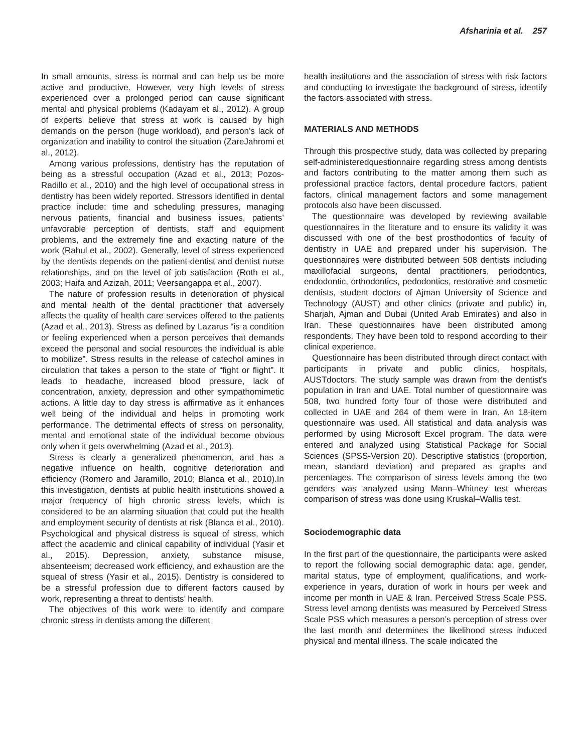Afsharinia et al. 257
In small amounts, stress is normal and can help us be more active and productive. However, very high levels of stress experienced over a prolonged period can cause significant mental and physical problems (Kadayam et al., 2012). A group of experts believe that stress at work is caused by high demands on the person (huge workload), and person’s lack of organization and inability to control the situation (ZareJahromi et al., 2012).
Among various professions, dentistry has the reputation of being as a stressful occupation (Azad et al., 2013; Pozos-Radillo et al., 2010) and the high level of occupational stress in dentistry has been widely reported. Stressors identified in dental practice include: time and scheduling pressures, managing nervous patients, financial and business issues, patients’ unfavorable perception of dentists, staff and equipment problems, and the extremely fine and exacting nature of the work (Rahul et al., 2002). Generally, level of stress experienced by the dentists depends on the patient-dentist and dentist nurse relationships, and on the level of job satisfaction (Roth et al., 2003; Haifa and Azizah, 2011; Veersangappa et al., 2007).
The nature of profession results in deterioration of physical and mental health of the dental practitioner that adversely affects the quality of health care services offered to the patients (Azad et al., 2013). Stress as defined by Lazarus “is a condition or feeling experienced when a person perceives that demands exceed the personal and social resources the individual is able to mobilize”. Stress results in the release of catechol amines in circulation that takes a person to the state of “fight or flight”. It leads to headache, increased blood pressure, lack of concentration, anxiety, depression and other sympathomimetic actions. A little day to day stress is affirmative as it enhances well being of the individual and helps in promoting work performance. The detrimental effects of stress on personality, mental and emotional state of the individual become obvious only when it gets overwhelming (Azad et al., 2013).
Stress is clearly a generalized phenomenon, and has a negative influence on health, cognitive deterioration and efficiency (Romero and Jaramillo, 2010; Blanca et al., 2010).In this investigation, dentists at public health institutions showed a major frequency of high chronic stress levels, which is considered to be an alarming situation that could put the health and employment security of dentists at risk (Blanca et al., 2010). Psychological and physical distress is squeal of stress, which affect the academic and clinical capability of individual (Yasir et al., 2015). Depression, anxiety, substance misuse, absenteeism; decreased work efficiency, and exhaustion are the squeal of stress (Yasir et al., 2015). Dentistry is considered to be a stressful profession due to different factors caused by work, representing a threat to dentists’ health.
The objectives of this work were to identify and compare chronic stress in dentists among the different
health institutions and the association of stress with risk factors and conducting to investigate the background of stress, identify the factors associated with stress.
MATERIALS AND METHODS
Through this prospective study, data was collected by preparing self-administeredquestionnaire regarding stress among dentists and factors contributing to the matter among them such as professional practice factors, dental procedure factors, patient factors, clinical management factors and some management protocols also have been discussed.
The questionnaire was developed by reviewing available questionnaires in the literature and to ensure its validity it was discussed with one of the best prosthodontics of faculty of dentistry in UAE and prepared under his supervision. The questionnaires were distributed between 508 dentists including maxillofacial surgeons, dental practitioners, periodontics, endodontic, orthodontics, pedodontics, restorative and cosmetic dentists, student doctors of Ajman University of Science and Technology (AUST) and other clinics (private and public) in, Sharjah, Ajman and Dubai (United Arab Emirates) and also in Iran. These questionnaires have been distributed among respondents. They have been told to respond according to their clinical experience.
Questionnaire has been distributed through direct contact with participants in private and public clinics, hospitals, AUSTdoctors. The study sample was drawn from the dentist's population in Iran and UAE. Total number of questionnaire was 508, two hundred forty four of those were distributed and collected in UAE and 264 of them were in Iran. An 18-item questionnaire was used. All statistical and data analysis was performed by using Microsoft Excel program. The data were entered and analyzed using Statistical Package for Social Sciences (SPSS-Version 20). Descriptive statistics (proportion, mean, standard deviation) and prepared as graphs and percentages. The comparison of stress levels among the two genders was analyzed using Mann–Whitney test whereas comparison of stress was done using Kruskal–Wallis test.
Sociodemographic data
In the first part of the questionnaire, the participants were asked to report the following social demographic data: age, gender, marital status, type of employment, qualifications, and work-experience in years, duration of work in hours per week and income per month in UAE & Iran. Perceived Stress Scale PSS. Stress level among dentists was measured by Perceived Stress Scale PSS which measures a person’s perception of stress over the last month and determines the likelihood stress induced physical and mental illness. The scale indicated the